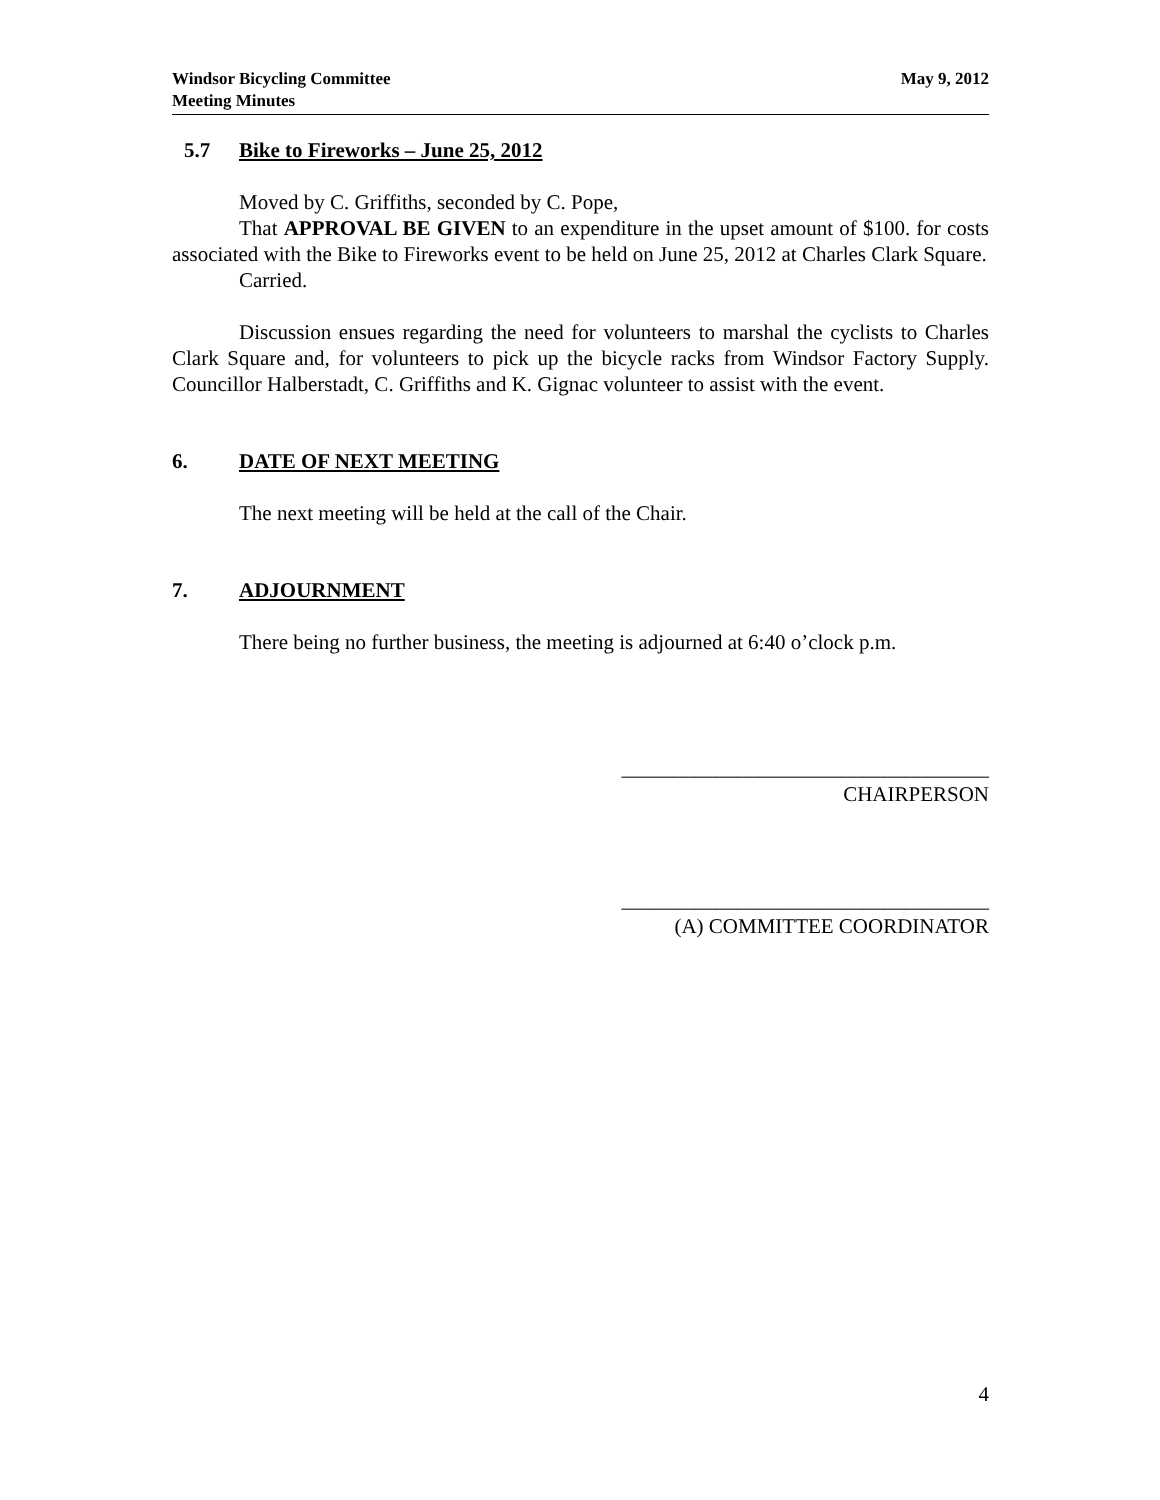Windsor Bicycling Committee
Meeting Minutes
May 9, 2012
5.7 Bike to Fireworks – June 25, 2012
Moved by C. Griffiths, seconded by C. Pope,
That APPROVAL BE GIVEN to an expenditure in the upset amount of $100. for costs associated with the Bike to Fireworks event to be held on June 25, 2012 at Charles Clark Square.
Carried.
Discussion ensues regarding the need for volunteers to marshal the cyclists to Charles Clark Square and, for volunteers to pick up the bicycle racks from Windsor Factory Supply. Councillor Halberstadt, C. Griffiths and K. Gignac volunteer to assist with the event.
6. DATE OF NEXT MEETING
The next meeting will be held at the call of the Chair.
7. ADJOURNMENT
There being no further business, the meeting is adjourned at 6:40 o’clock p.m.
___________________________________
CHAIRPERSON
___________________________________
(A) COMMITTEE COORDINATOR
4